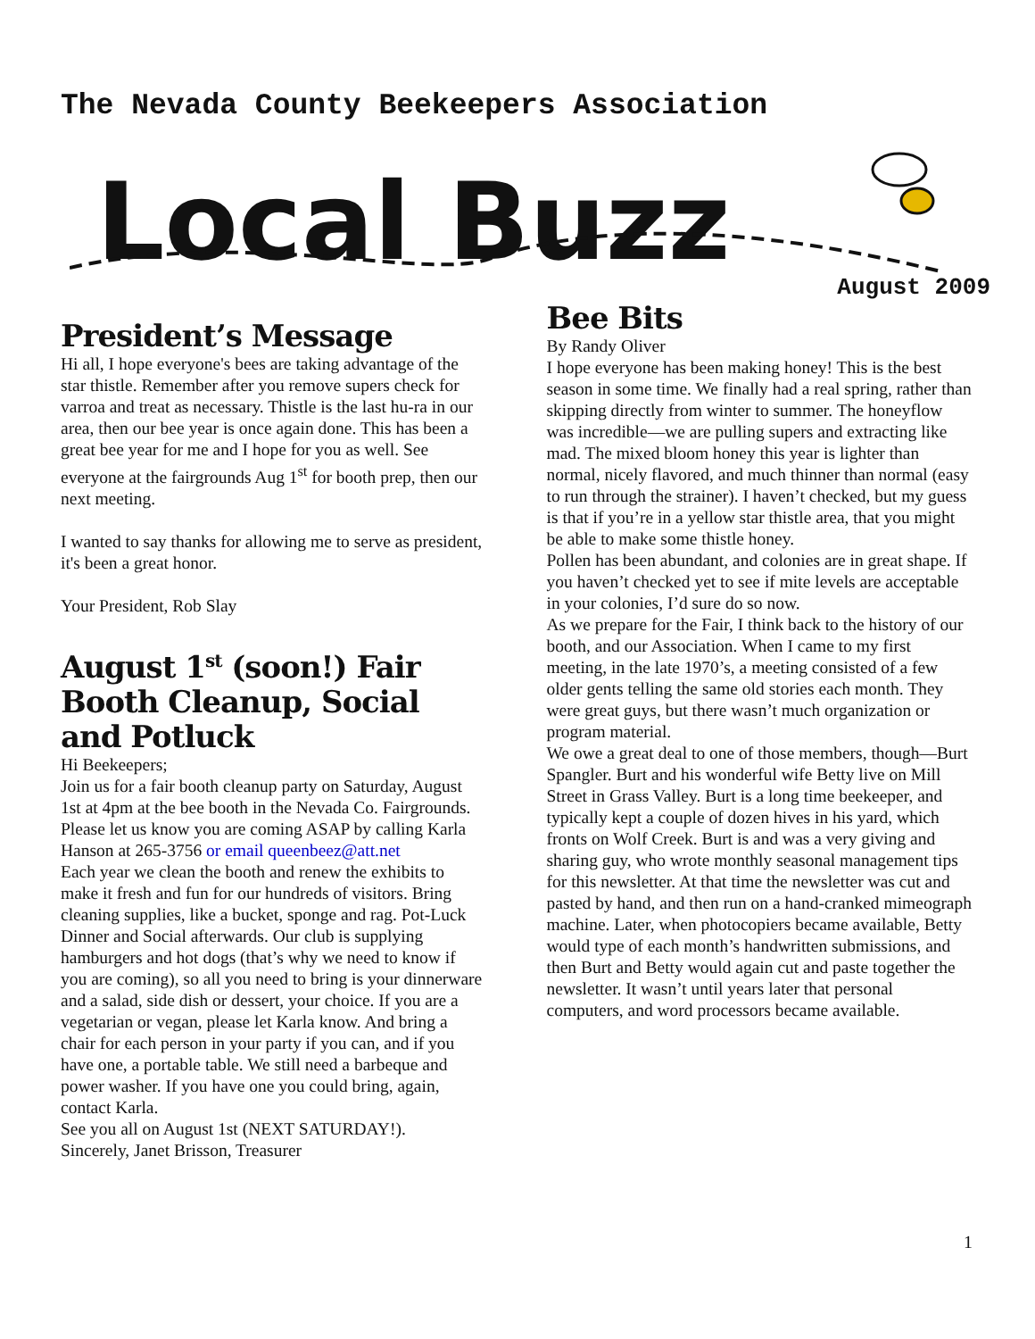The Nevada County Beekeepers Association
Local Buzz
August 2009
President’s Message
Hi all, I hope everyone's bees are taking advantage of the star thistle. Remember after you remove supers check for varroa and treat as necessary. Thistle is the last hu-ra in our area, then our bee year is once again done. This has been a great bee year for me and I hope for you as well. See everyone at the fairgrounds Aug 1<sup>st</sup> for booth prep, then our next meeting.
I wanted to say thanks for allowing me to serve as president, it's been a great honor.
Your President, Rob Slay
August 1<sup>st</sup> (soon!) Fair Booth Cleanup, Social and Potluck
Hi Beekeepers;
Join us for a fair booth cleanup party on Saturday, August 1st at 4pm at the bee booth in the Nevada Co. Fairgrounds. Please let us know you are coming ASAP by calling Karla Hanson at 265-3756 or email queenbeez@att.net
Each year we clean the booth and renew the exhibits to make it fresh and fun for our hundreds of visitors. Bring cleaning supplies, like a bucket, sponge and rag. Pot-Luck Dinner and Social afterwards. Our club is supplying hamburgers and hot dogs (that’s why we need to know if you are coming), so all you need to bring is your dinnerware and a salad, side dish or dessert, your choice. If you are a vegetarian or vegan, please let Karla know. And bring a chair for each person in your party if you can, and if you have one, a portable table. We still need a barbeque and power washer. If you have one you could bring, again, contact Karla.
See you all on August 1st (NEXT SATURDAY!).
Sincerely, Janet Brisson, Treasurer
Bee Bits
By Randy Oliver
I hope everyone has been making honey! This is the best season in some time. We finally had a real spring, rather than skipping directly from winter to summer. The honeyflow was incredible—we are pulling supers and extracting like mad. The mixed bloom honey this year is lighter than normal, nicely flavored, and much thinner than normal (easy to run through the strainer). I haven’t checked, but my guess is that if you’re in a yellow star thistle area, that you might be able to make some thistle honey.
Pollen has been abundant, and colonies are in great shape. If you haven’t checked yet to see if mite levels are acceptable in your colonies, I’d sure do so now.
As we prepare for the Fair, I think back to the history of our booth, and our Association. When I came to my first meeting, in the late 1970’s, a meeting consisted of a few older gents telling the same old stories each month. They were great guys, but there wasn’t much organization or program material.
We owe a great deal to one of those members, though—Burt Spangler. Burt and his wonderful wife Betty live on Mill Street in Grass Valley. Burt is a long time beekeeper, and typically kept a couple of dozen hives in his yard, which fronts on Wolf Creek. Burt is and was a very giving and sharing guy, who wrote monthly seasonal management tips for this newsletter. At that time the newsletter was cut and pasted by hand, and then run on a hand-cranked mimeograph machine. Later, when photocopiers became available, Betty would type of each month’s handwritten submissions, and then Burt and Betty would again cut and paste together the newsletter. It wasn’t until years later that personal computers, and word processors became available.
1